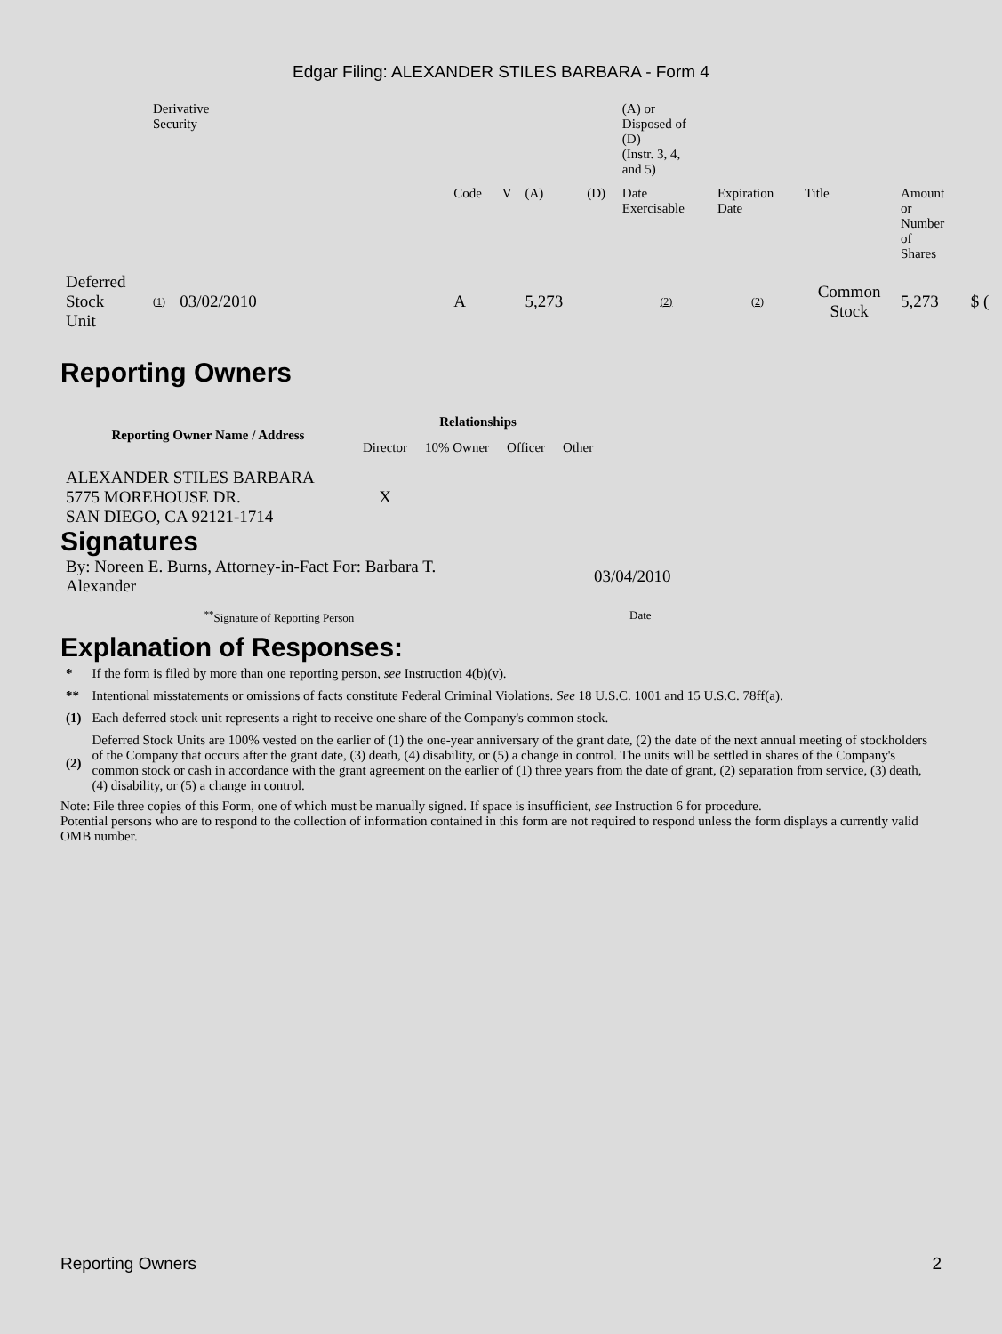Edgar Filing: ALEXANDER STILES BARBARA - Form 4
| | Derivative Security | | | | | | | (A) or Disposed of (D) (Instr. 3, 4, and 5) | | | | |
| | | | | Code | V | (A) | (D) | Date Exercisable | Expiration Date | Title | Amount or Number of Shares | |
| Deferred Stock Unit | (1) | 03/02/2010 | | A | | 5,273 | | (2) | (2) | Common Stock | 5,273 | $ ( |
Reporting Owners
| Reporting Owner Name / Address | Relationships | | | |
| --- | --- | --- | --- | --- |
| | Director | 10% Owner | Officer | Other |
| ALEXANDER STILES BARBARA 5775 MOREHOUSE DR. SAN DIEGO, CA 92121-1714 | X | | | |
Signatures
| By: Noreen E. Burns, Attorney-in-Fact For: Barbara T. Alexander | 03/04/2010 |
| <sup>**</sup> Signature of Reporting Person | Date |
Explanation of Responses:
| * | If the form is filed by more than one reporting person, see Instruction 4(b)(v). |
| ** | Intentional misstatements or omissions of facts constitute Federal Criminal Violations. See 18 U.S.C. 1001 and 15 U.S.C. 78ff(a). |
| (1) | Each deferred stock unit represents a right to receive one share of the Company's common stock. |
| (2) | Deferred Stock Units are 100% vested on the earlier of (1) the one-year anniversary of the grant date, (2) the date of the next annual meeting of stockholders of the Company that occurs after the grant date, (3) death, (4) disability, or (5) a change in control. The units will be settled in shares of the Company's common stock or cash in accordance with the grant agreement on the earlier of (1) three years from the date of grant, (2) separation from service, (3) death, (4) disability, or (5) a change in control. |
Note: File three copies of this Form, one of which must be manually signed. If space is insufficient, see Instruction 6 for procedure.
Potential persons who are to respond to the collection of information contained in this form are not required to respond unless the form displays a currently valid OMB number.
Reporting Owners 2